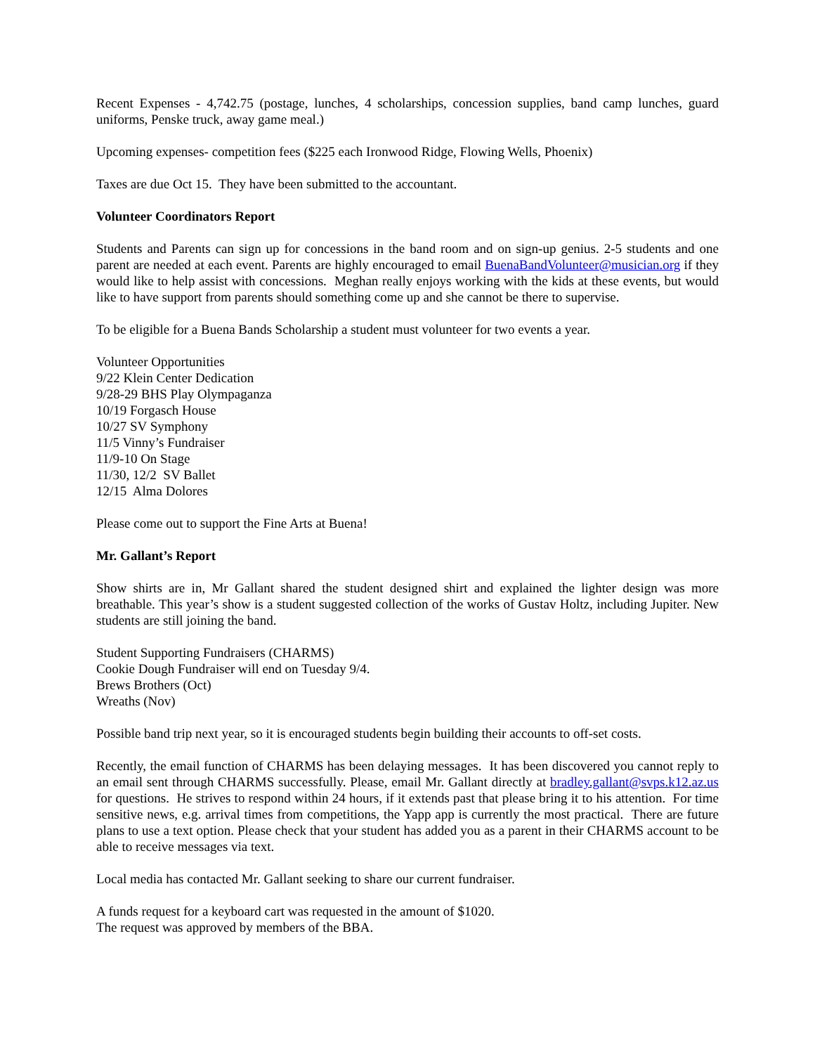Recent Expenses - 4,742.75 (postage, lunches, 4 scholarships, concession supplies, band camp lunches, guard uniforms, Penske truck, away game meal.)
Upcoming expenses- competition fees ($225 each Ironwood Ridge, Flowing Wells, Phoenix)
Taxes are due Oct 15. They have been submitted to the accountant.
Volunteer Coordinators Report
Students and Parents can sign up for concessions in the band room and on sign-up genius. 2-5 students and one parent are needed at each event. Parents are highly encouraged to email BuenaBandVolunteer@musician.org if they would like to help assist with concessions. Meghan really enjoys working with the kids at these events, but would like to have support from parents should something come up and she cannot be there to supervise.
To be eligible for a Buena Bands Scholarship a student must volunteer for two events a year.
Volunteer Opportunities
9/22 Klein Center Dedication
9/28-29 BHS Play Olympaganza
10/19 Forgasch House
10/27 SV Symphony
11/5 Vinny’s Fundraiser
11/9-10 On Stage
11/30, 12/2 SV Ballet
12/15 Alma Dolores
Please come out to support the Fine Arts at Buena!
Mr. Gallant’s Report
Show shirts are in, Mr Gallant shared the student designed shirt and explained the lighter design was more breathable. This year’s show is a student suggested collection of the works of Gustav Holtz, including Jupiter. New students are still joining the band.
Student Supporting Fundraisers (CHARMS)
Cookie Dough Fundraiser will end on Tuesday 9/4.
Brews Brothers (Oct)
Wreaths (Nov)
Possible band trip next year, so it is encouraged students begin building their accounts to off-set costs.
Recently, the email function of CHARMS has been delaying messages. It has been discovered you cannot reply to an email sent through CHARMS successfully. Please, email Mr. Gallant directly at bradley.gallant@svps.k12.az.us for questions. He strives to respond within 24 hours, if it extends past that please bring it to his attention. For time sensitive news, e.g. arrival times from competitions, the Yapp app is currently the most practical. There are future plans to use a text option. Please check that your student has added you as a parent in their CHARMS account to be able to receive messages via text.
Local media has contacted Mr. Gallant seeking to share our current fundraiser.
A funds request for a keyboard cart was requested in the amount of $1020.
The request was approved by members of the BBA.